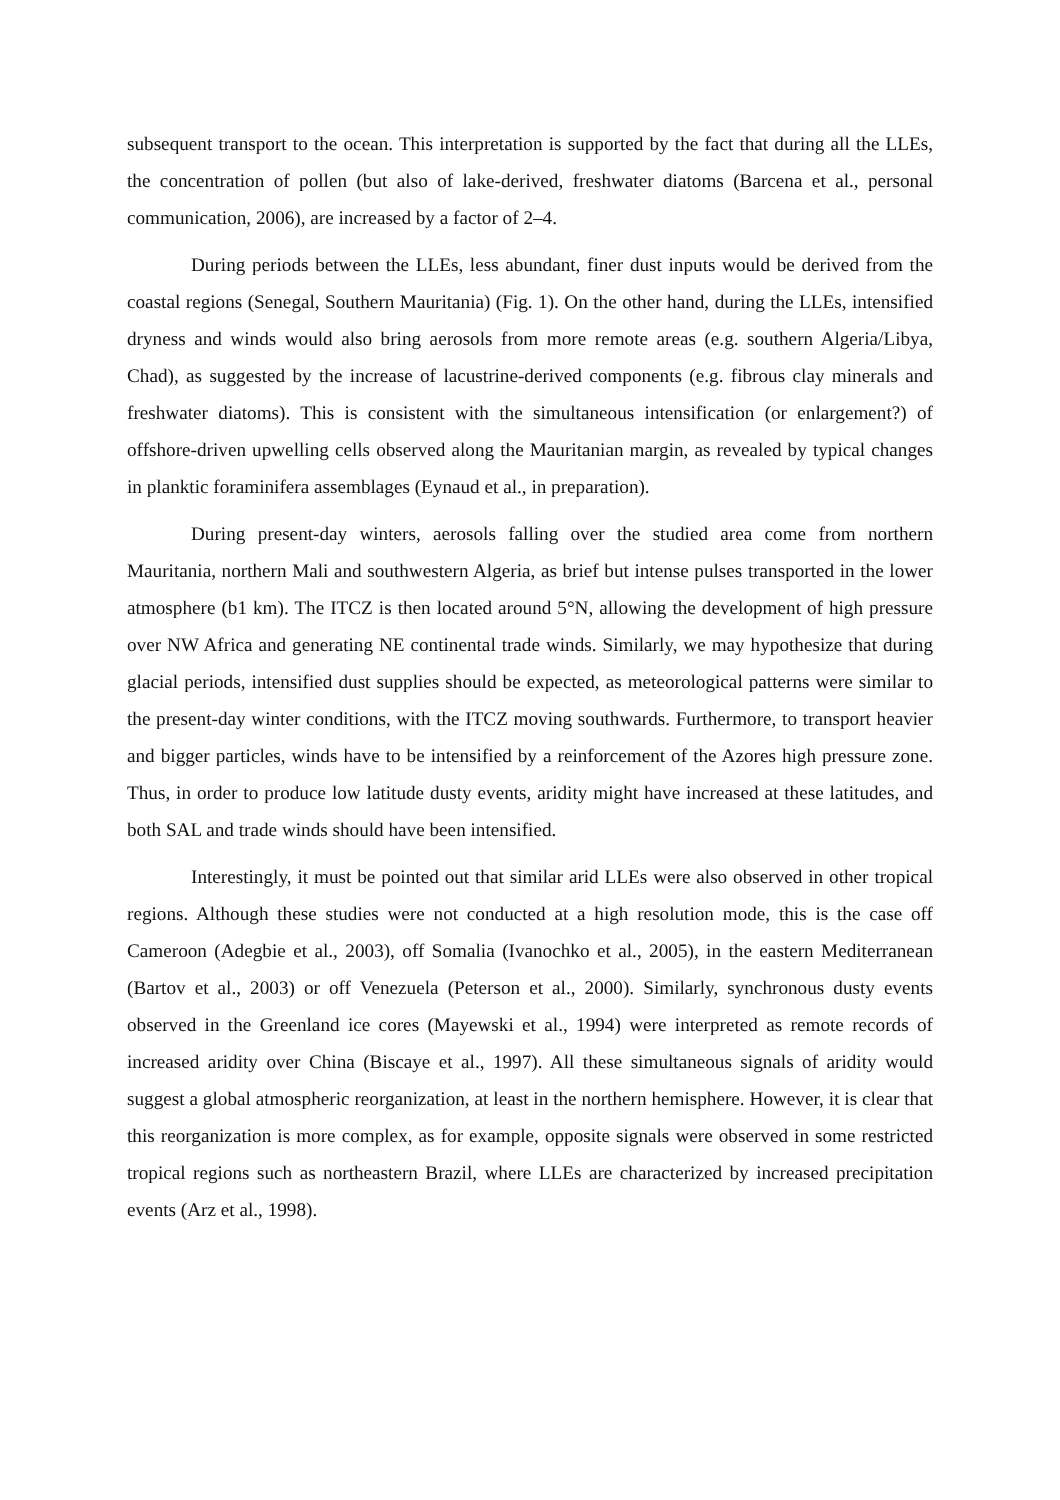subsequent transport to the ocean. This interpretation is supported by the fact that during all the LLEs, the concentration of pollen (but also of lake-derived, freshwater diatoms (Barcena et al., personal communication, 2006), are increased by a factor of 2–4.
During periods between the LLEs, less abundant, finer dust inputs would be derived from the coastal regions (Senegal, Southern Mauritania) (Fig. 1). On the other hand, during the LLEs, intensified dryness and winds would also bring aerosols from more remote areas (e.g. southern Algeria/Libya, Chad), as suggested by the increase of lacustrine-derived components (e.g. fibrous clay minerals and freshwater diatoms). This is consistent with the simultaneous intensification (or enlargement?) of offshore-driven upwelling cells observed along the Mauritanian margin, as revealed by typical changes in planktic foraminifera assemblages (Eynaud et al., in preparation).
During present-day winters, aerosols falling over the studied area come from northern Mauritania, northern Mali and southwestern Algeria, as brief but intense pulses transported in the lower atmosphere (b1 km). The ITCZ is then located around 5°N, allowing the development of high pressure over NW Africa and generating NE continental trade winds. Similarly, we may hypothesize that during glacial periods, intensified dust supplies should be expected, as meteorological patterns were similar to the present-day winter conditions, with the ITCZ moving southwards. Furthermore, to transport heavier and bigger particles, winds have to be intensified by a reinforcement of the Azores high pressure zone. Thus, in order to produce low latitude dusty events, aridity might have increased at these latitudes, and both SAL and trade winds should have been intensified.
Interestingly, it must be pointed out that similar arid LLEs were also observed in other tropical regions. Although these studies were not conducted at a high resolution mode, this is the case off Cameroon (Adegbie et al., 2003), off Somalia (Ivanochko et al., 2005), in the eastern Mediterranean (Bartov et al., 2003) or off Venezuela (Peterson et al., 2000). Similarly, synchronous dusty events observed in the Greenland ice cores (Mayewski et al., 1994) were interpreted as remote records of increased aridity over China (Biscaye et al., 1997). All these simultaneous signals of aridity would suggest a global atmospheric reorganization, at least in the northern hemisphere. However, it is clear that this reorganization is more complex, as for example, opposite signals were observed in some restricted tropical regions such as northeastern Brazil, where LLEs are characterized by increased precipitation events (Arz et al., 1998).